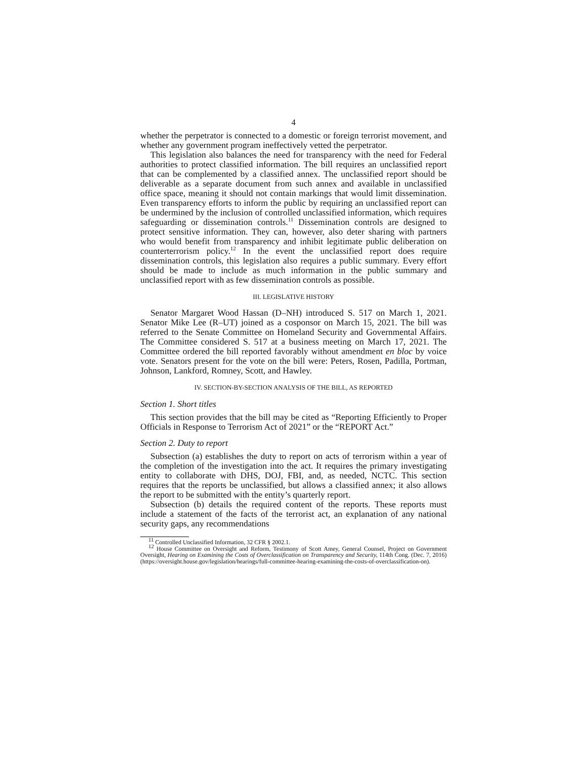4
whether the perpetrator is connected to a domestic or foreign terrorist movement, and whether any government program ineffectively vetted the perpetrator.
This legislation also balances the need for transparency with the need for Federal authorities to protect classified information. The bill requires an unclassified report that can be complemented by a classified annex. The unclassified report should be deliverable as a separate document from such annex and available in unclassified office space, meaning it should not contain markings that would limit dissemination. Even transparency efforts to inform the public by requiring an unclassified report can be undermined by the inclusion of controlled unclassified information, which requires safeguarding or dissemination controls.<sup>11</sup> Dissemination controls are designed to protect sensitive information. They can, however, also deter sharing with partners who would benefit from transparency and inhibit legitimate public deliberation on counterterrorism policy.<sup>12</sup> In the event the unclassified report does require dissemination controls, this legislation also requires a public summary. Every effort should be made to include as much information in the public summary and unclassified report with as few dissemination controls as possible.
III. LEGISLATIVE HISTORY
Senator Margaret Wood Hassan (D–NH) introduced S. 517 on March 1, 2021. Senator Mike Lee (R–UT) joined as a cosponsor on March 15, 2021. The bill was referred to the Senate Committee on Homeland Security and Governmental Affairs. The Committee considered S. 517 at a business meeting on March 17, 2021. The Committee ordered the bill reported favorably without amendment en bloc by voice vote. Senators present for the vote on the bill were: Peters, Rosen, Padilla, Portman, Johnson, Lankford, Romney, Scott, and Hawley.
IV. SECTION-BY-SECTION ANALYSIS OF THE BILL, AS REPORTED
Section 1. Short titles
This section provides that the bill may be cited as “Reporting Efficiently to Proper Officials in Response to Terrorism Act of 2021” or the “REPORT Act.”
Section 2. Duty to report
Subsection (a) establishes the duty to report on acts of terrorism within a year of the completion of the investigation into the act. It requires the primary investigating entity to collaborate with DHS, DOJ, FBI, and, as needed, NCTC. This section requires that the reports be unclassified, but allows a classified annex; it also allows the report to be submitted with the entity’s quarterly report.
Subsection (b) details the required content of the reports. These reports must include a statement of the facts of the terrorist act, an explanation of any national security gaps, any recommendations
<sup>11</sup> Controlled Unclassified Information, 32 CFR § 2002.1.
<sup>12</sup> House Committee on Oversight and Reform, Testimony of Scott Amey, General Counsel, Project on Government Oversight, Hearing on Examining the Costs of Overclassification on Transparency and Security, 114th Cong. (Dec. 7, 2016) (https://oversight.house.gov/legislation/hearings/full-committee-hearing-examining-the-costs-of-overclassification-on).